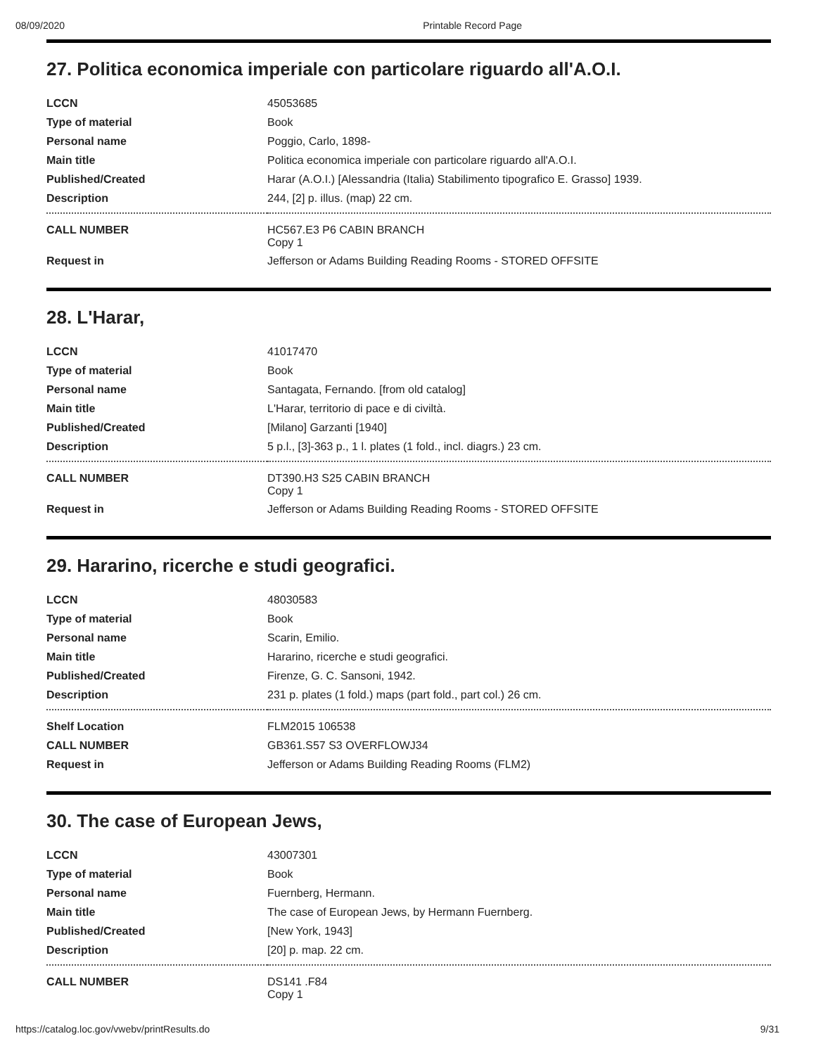08/09/2020 Printable Record Page
27. Politica economica imperiale con particolare riguardo all'A.O.I.
| LCCN | 45053685 |
| Type of material | Book |
| Personal name | Poggio, Carlo, 1898- |
| Main title | Politica economica imperiale con particolare riguardo all'A.O.I. |
| Published/Created | Harar (A.O.I.) [Alessandria (Italia) Stabilimento tipografico E. Grasso] 1939. |
| Description | 244, [2] p. illus. (map) 22 cm. |
| CALL NUMBER | HC567.E3 P6 CABIN BRANCH Copy 1 |
| Request in | Jefferson or Adams Building Reading Rooms - STORED OFFSITE |
28. L'Harar,
| LCCN | 41017470 |
| Type of material | Book |
| Personal name | Santagata, Fernando. [from old catalog] |
| Main title | L'Harar, territorio di pace e di civiltà. |
| Published/Created | [Milano] Garzanti [1940] |
| Description | 5 p.l., [3]-363 p., 1 l. plates (1 fold., incl. diagrs.) 23 cm. |
| CALL NUMBER | DT390.H3 S25 CABIN BRANCH Copy 1 |
| Request in | Jefferson or Adams Building Reading Rooms - STORED OFFSITE |
29. Hararino, ricerche e studi geografici.
| LCCN | 48030583 |
| Type of material | Book |
| Personal name | Scarin, Emilio. |
| Main title | Hararino, ricerche e studi geografici. |
| Published/Created | Firenze, G. C. Sansoni, 1942. |
| Description | 231 p. plates (1 fold.) maps (part fold., part col.) 26 cm. |
| Shelf Location | FLM2015 106538 |
| CALL NUMBER | GB361.S57 S3 OVERFLOWJ34 |
| Request in | Jefferson or Adams Building Reading Rooms (FLM2) |
30. The case of European Jews,
| LCCN | 43007301 |
| Type of material | Book |
| Personal name | Fuernberg, Hermann. |
| Main title | The case of European Jews, by Hermann Fuernberg. |
| Published/Created | [New York, 1943] |
| Description | [20] p. map. 22 cm. |
| CALL NUMBER | DS141 .F84 Copy 1 |
https://catalog.loc.gov/vwebv/printResults.do 9/31